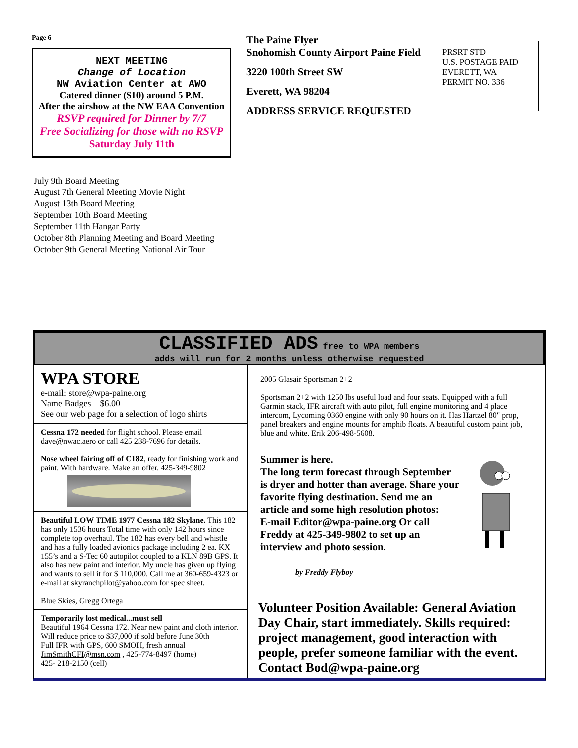Page 6
NEXT MEETING
Change of Location
NW Aviation Center at AWO
Catered dinner ($10) around 5 P.M.
After the airshow at the NW EAA Convention
RSVP required for Dinner by 7/7
Free Socializing for those with no RSVP
Saturday July 11th
July 9th Board Meeting
August 7th General Meeting Movie Night
August 13th Board Meeting
September 10th Board Meeting
September 11th Hangar Party
October 8th Planning Meeting and Board Meeting
October 9th General Meeting National Air Tour
The Paine Flyer
Snohomish County Airport Paine Field
3220 100th Street SW
Everett, WA 98204
ADDRESS SERVICE REQUESTED
PRSRT STD
U.S. POSTAGE PAID
EVERETT, WA
PERMIT NO. 336
CLASSIFIED ADS free to WPA members
adds will run for 2 months unless otherwise requested
WPA STORE
e-mail: store@wpa-paine.org
Name Badges $6.00
See our web page for a selection of logo shirts
Cessna 172 needed for flight school. Please email dave@nwac.aero or call 425 238-7696 for details.
Nose wheel fairing off of C182, ready for finishing work and paint. With hardware. Make an offer. 425-349-9802
Beautiful LOW TIME 1977 Cessna 182 Skylane. This 182 has only 1536 hours Total time with only 142 hours since complete top overhaul. The 182 has every bell and whistle and has a fully loaded avionics package including 2 ea. KX 155’s and a S-Tec 60 autopilot coupled to a KLN 89B GPS. It also has new paint and interior. My uncle has given up flying and wants to sell it for $ 110,000. Call me at 360-659-4323 or e-mail at skyranchpilot@yahoo.com for spec sheet.
Blue Skies, Gregg Ortega
Temporarily lost medical...must sell
Beautiful 1964 Cessna 172. Near new paint and cloth interior.
Will reduce price to $37,000 if sold before June 30th
Full IFR with GPS, 600 SMOH, fresh annual
JimSmithCFI@msn.com , 425-774-8497 (home)
425- 218-2150 (cell)
2005 Glasair Sportsman 2+2
Sportsman 2+2 with 1250 lbs useful load and four seats. Equipped with a full Garmin stack, IFR aircraft with auto pilot, full engine monitoring and 4 place intercom, Lycoming 0360 engine with only 90 hours on it. Has Hartzel 80" prop, panel breakers and engine mounts for amphib floats. A beautiful custom paint job, blue and white. Erik 206-498-5608.
Summer is here.
The long term forecast through September is dryer and hotter than average. Share your favorite flying destination. Send me an article and some high resolution photos:
E-mail Editor@wpa-paine.org Or call Freddy at 425-349-9802 to set up an interview and photo session.
by Freddy Flyboy
Volunteer Position Available: General Aviation Day Chair, start immediately. Skills required: project management, good interaction with people, prefer someone familiar with the event. Contact Bod@wpa-paine.org